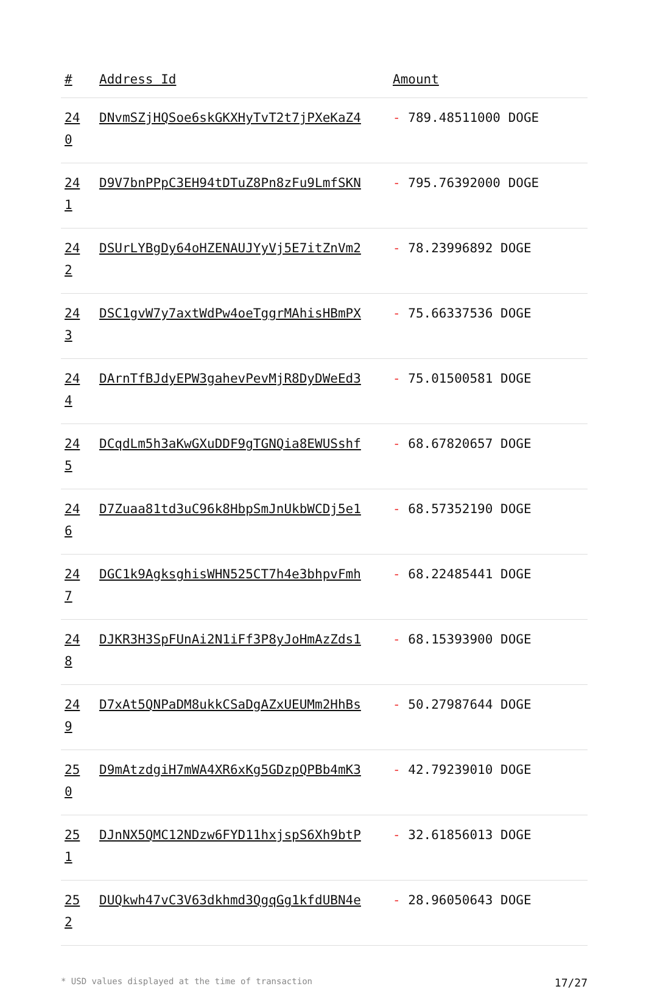| # | Address Id | Amount |
| --- | --- | --- |
| 24 0 | DNvmSZjHQSoe6skGKXHyTvT2t7jPXeKaZ4 | - 789.48511000 DOGE |
| 24 1 | D9V7bnPPpC3EH94tDTuZ8Pn8zFu9LmfSKN | - 795.76392000 DOGE |
| 24 2 | DSUrLYBgDy64oHZENAUJYyVj5E7itZnVm2 | - 78.23996892 DOGE |
| 24 3 | DSC1gvW7y7axtWdPw4oeTggrMAhisHBmPX | - 75.66337536 DOGE |
| 24 4 | DArnTfBJdyEPW3gahevPevMjR8DyDWeEd3 | - 75.01500581 DOGE |
| 24 5 | DCqdLm5h3aKwGXuDDF9gTGNQia8EWUSshf | - 68.67820657 DOGE |
| 24 6 | D7Zuaa81td3uC96k8HbpSmJnUkbWCDj5e1 | - 68.57352190 DOGE |
| 24 7 | DGC1k9AgksghisWHN525CT7h4e3bhpvFmh | - 68.22485441 DOGE |
| 24 8 | DJKR3H3SpFUnAi2N1iFf3P8yJoHmAzZds1 | - 68.15393900 DOGE |
| 24 9 | D7xAt5QNPaDM8ukkCSaDgAZxUEUMm2HhBs | - 50.27987644 DOGE |
| 25 0 | D9mAtzdgiH7mWA4XR6xKg5GDzpQPBb4mK3 | - 42.79239010 DOGE |
| 25 1 | DJnNX5QMC12NDzw6FYD11hxjspS6Xh9btP | - 32.61856013 DOGE |
| 25 2 | DUQkwh47vC3V63dkhmd3QgqGg1kfdUBN4e | - 28.96050643 DOGE |
* USD values displayed at the time of transaction 17/27